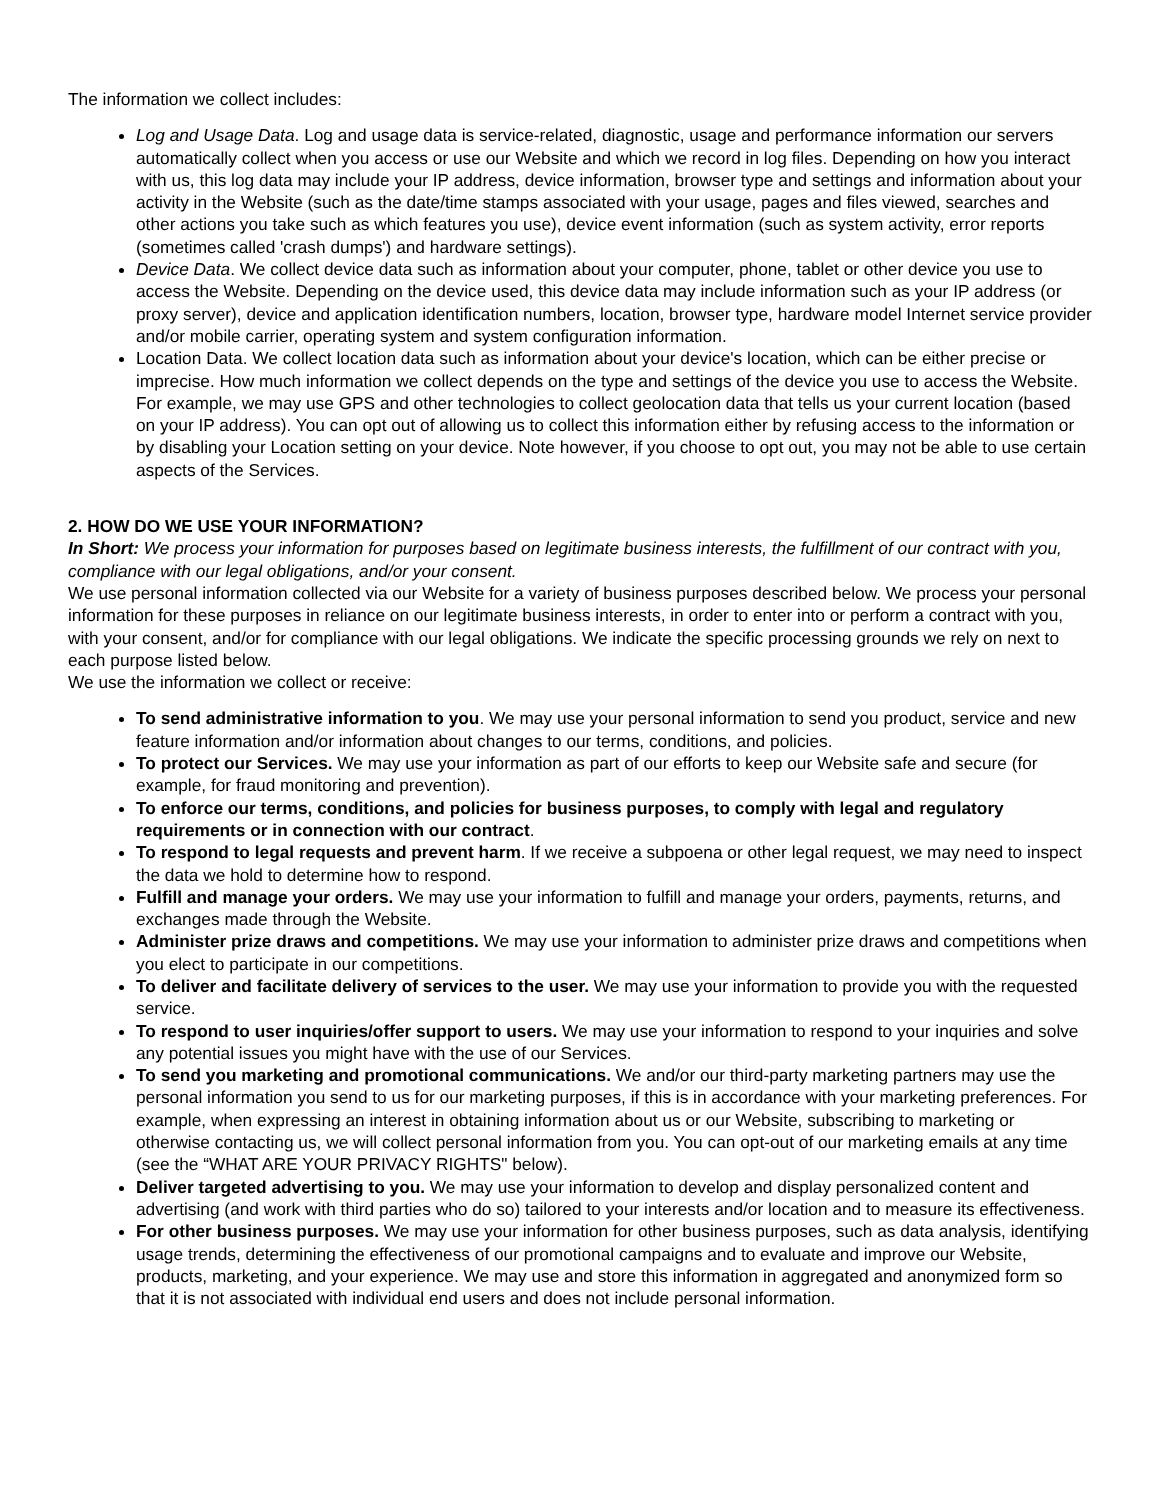The information we collect includes:
Log and Usage Data. Log and usage data is service-related, diagnostic, usage and performance information our servers automatically collect when you access or use our Website and which we record in log files. Depending on how you interact with us, this log data may include your IP address, device information, browser type and settings and information about your activity in the Website (such as the date/time stamps associated with your usage, pages and files viewed, searches and other actions you take such as which features you use), device event information (such as system activity, error reports (sometimes called 'crash dumps') and hardware settings).
Device Data. We collect device data such as information about your computer, phone, tablet or other device you use to access the Website. Depending on the device used, this device data may include information such as your IP address (or proxy server), device and application identification numbers, location, browser type, hardware model Internet service provider and/or mobile carrier, operating system and system configuration information.
Location Data. We collect location data such as information about your device's location, which can be either precise or imprecise. How much information we collect depends on the type and settings of the device you use to access the Website. For example, we may use GPS and other technologies to collect geolocation data that tells us your current location (based on your IP address). You can opt out of allowing us to collect this information either by refusing access to the information or by disabling your Location setting on your device. Note however, if you choose to opt out, you may not be able to use certain aspects of the Services.
2. HOW DO WE USE YOUR INFORMATION?
In Short: We process your information for purposes based on legitimate business interests, the fulfillment of our contract with you, compliance with our legal obligations, and/or your consent.
We use personal information collected via our Website for a variety of business purposes described below. We process your personal information for these purposes in reliance on our legitimate business interests, in order to enter into or perform a contract with you, with your consent, and/or for compliance with our legal obligations. We indicate the specific processing grounds we rely on next to each purpose listed below.
We use the information we collect or receive:
To send administrative information to you. We may use your personal information to send you product, service and new feature information and/or information about changes to our terms, conditions, and policies.
To protect our Services. We may use your information as part of our efforts to keep our Website safe and secure (for example, for fraud monitoring and prevention).
To enforce our terms, conditions, and policies for business purposes, to comply with legal and regulatory requirements or in connection with our contract.
To respond to legal requests and prevent harm. If we receive a subpoena or other legal request, we may need to inspect the data we hold to determine how to respond.
Fulfill and manage your orders. We may use your information to fulfill and manage your orders, payments, returns, and exchanges made through the Website.
Administer prize draws and competitions. We may use your information to administer prize draws and competitions when you elect to participate in our competitions.
To deliver and facilitate delivery of services to the user. We may use your information to provide you with the requested service.
To respond to user inquiries/offer support to users. We may use your information to respond to your inquiries and solve any potential issues you might have with the use of our Services.
To send you marketing and promotional communications. We and/or our third-party marketing partners may use the personal information you send to us for our marketing purposes, if this is in accordance with your marketing preferences. For example, when expressing an interest in obtaining information about us or our Website, subscribing to marketing or otherwise contacting us, we will collect personal information from you. You can opt-out of our marketing emails at any time (see the “WHAT ARE YOUR PRIVACY RIGHTS" below).
Deliver targeted advertising to you. We may use your information to develop and display personalized content and advertising (and work with third parties who do so) tailored to your interests and/or location and to measure its effectiveness.
For other business purposes. We may use your information for other business purposes, such as data analysis, identifying usage trends, determining the effectiveness of our promotional campaigns and to evaluate and improve our Website, products, marketing, and your experience. We may use and store this information in aggregated and anonymized form so that it is not associated with individual end users and does not include personal information.